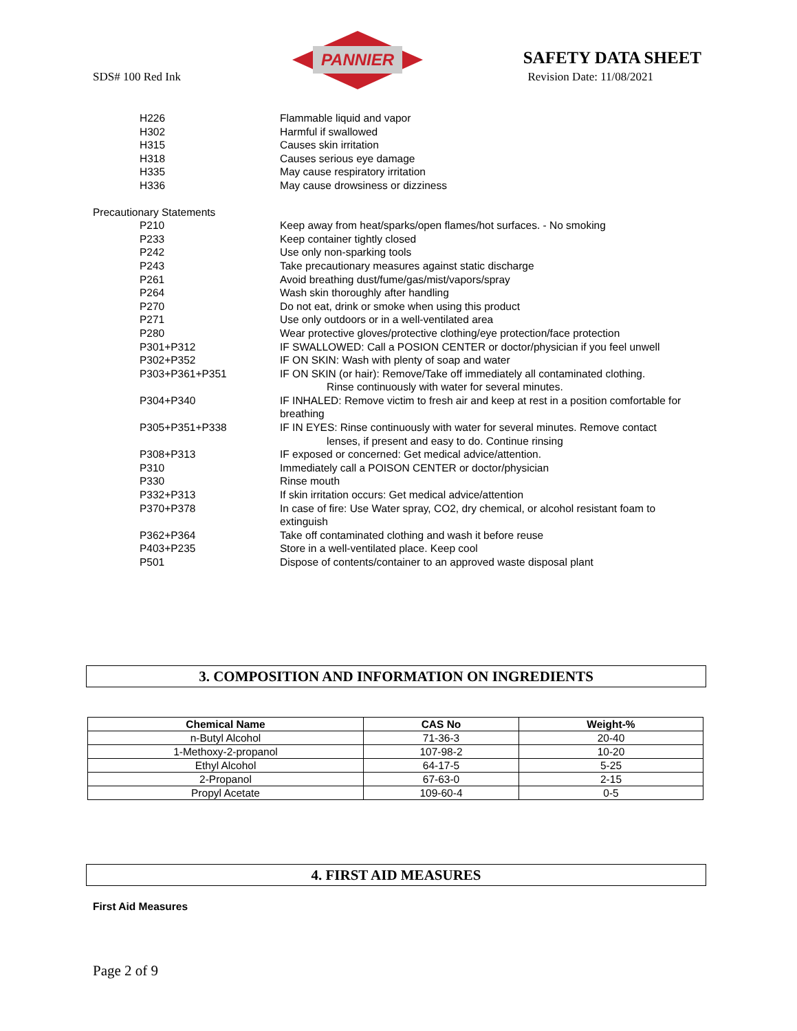SDS# 100 Red Ink
PANNIER
SAFETY DATA SHEET
Revision Date: 11/08/2021
H226 Flammable liquid and vapor
H302 Harmful if swallowed
H315 Causes skin irritation
H318 Causes serious eye damage
H335 May cause respiratory irritation
H336 May cause drowsiness or dizziness
Precautionary Statements
P210 Keep away from heat/sparks/open flames/hot surfaces. - No smoking
P233 Keep container tightly closed
P242 Use only non-sparking tools
P243 Take precautionary measures against static discharge
P261 Avoid breathing dust/fume/gas/mist/vapors/spray
P264 Wash skin thoroughly after handling
P270 Do not eat, drink or smoke when using this product
P271 Use only outdoors or in a well-ventilated area
P280 Wear protective gloves/protective clothing/eye protection/face protection
P301+P312 IF SWALLOWED: Call a POSION CENTER or doctor/physician if you feel unwell
P302+P352 IF ON SKIN: Wash with plenty of soap and water
P303+P361+P351 IF ON SKIN (or hair): Remove/Take off immediately all contaminated clothing.
Rinse continuously with water for several minutes.
P304+P340 IF INHALED: Remove victim to fresh air and keep at rest in a position comfortable for breathing
P305+P351+P338 IF IN EYES: Rinse continuously with water for several minutes. Remove contact
lenses, if present and easy to do. Continue rinsing
P308+P313 IF exposed or concerned: Get medical advice/attention.
P310 Immediately call a POISON CENTER or doctor/physician
P330 Rinse mouth
P332+P313 If skin irritation occurs: Get medical advice/attention
P370+P378 In case of fire: Use Water spray, CO2, dry chemical, or alcohol resistant foam to extinguish
P362+P364 Take off contaminated clothing and wash it before reuse
P403+P235 Store in a well-ventilated place. Keep cool
P501 Dispose of contents/container to an approved waste disposal plant
3. COMPOSITION AND INFORMATION ON INGREDIENTS
| Chemical Name | CAS No | Weight-% |
| --- | --- | --- |
| n-Butyl Alcohol | 71-36-3 | 20-40 |
| 1-Methoxy-2-propanol | 107-98-2 | 10-20 |
| Ethyl Alcohol | 64-17-5 | 5-25 |
| 2-Propanol | 67-63-0 | 2-15 |
| Propyl Acetate | 109-60-4 | 0-5 |
4. FIRST AID MEASURES
First Aid Measures
Page 2 of 9